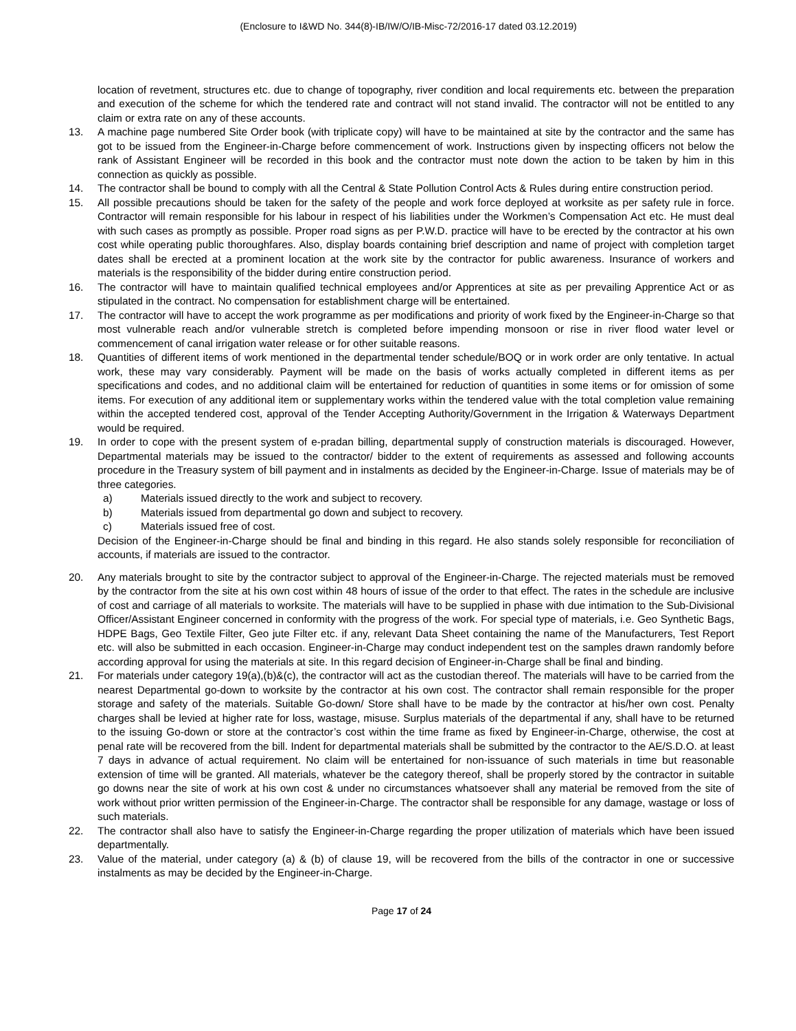(Enclosure to I&WD No. 344(8)-IB/IW/O/IB-Misc-72/2016-17 dated 03.12.2019)
location of revetment, structures etc. due to change of topography, river condition and local requirements etc. between the preparation and execution of the scheme for which the tendered rate and contract will not stand invalid. The contractor will not be entitled to any claim or extra rate on any of these accounts.
13. A machine page numbered Site Order book (with triplicate copy) will have to be maintained at site by the contractor and the same has got to be issued from the Engineer-in-Charge before commencement of work. Instructions given by inspecting officers not below the rank of Assistant Engineer will be recorded in this book and the contractor must note down the action to be taken by him in this connection as quickly as possible.
14. The contractor shall be bound to comply with all the Central & State Pollution Control Acts & Rules during entire construction period.
15. All possible precautions should be taken for the safety of the people and work force deployed at worksite as per safety rule in force. Contractor will remain responsible for his labour in respect of his liabilities under the Workmen’s Compensation Act etc. He must deal with such cases as promptly as possible. Proper road signs as per P.W.D. practice will have to be erected by the contractor at his own cost while operating public thoroughfares. Also, display boards containing brief description and name of project with completion target dates shall be erected at a prominent location at the work site by the contractor for public awareness. Insurance of workers and materials is the responsibility of the bidder during entire construction period.
16. The contractor will have to maintain qualified technical employees and/or Apprentices at site as per prevailing Apprentice Act or as stipulated in the contract. No compensation for establishment charge will be entertained.
17. The contractor will have to accept the work programme as per modifications and priority of work fixed by the Engineer-in-Charge so that most vulnerable reach and/or vulnerable stretch is completed before impending monsoon or rise in river flood water level or commencement of canal irrigation water release or for other suitable reasons.
18. Quantities of different items of work mentioned in the departmental tender schedule/BOQ or in work order are only tentative. In actual work, these may vary considerably. Payment will be made on the basis of works actually completed in different items as per specifications and codes, and no additional claim will be entertained for reduction of quantities in some items or for omission of some items. For execution of any additional item or supplementary works within the tendered value with the total completion value remaining within the accepted tendered cost, approval of the Tender Accepting Authority/Government in the Irrigation & Waterways Department would be required.
19. In order to cope with the present system of e-pradan billing, departmental supply of construction materials is discouraged. However, Departmental materials may be issued to the contractor/ bidder to the extent of requirements as assessed and following accounts procedure in the Treasury system of bill payment and in instalments as decided by the Engineer-in-Charge. Issue of materials may be of three categories.
a) Materials issued directly to the work and subject to recovery.
b) Materials issued from departmental go down and subject to recovery.
c) Materials issued free of cost.
Decision of the Engineer-in-Charge should be final and binding in this regard. He also stands solely responsible for reconciliation of accounts, if materials are issued to the contractor.
20. Any materials brought to site by the contractor subject to approval of the Engineer-in-Charge. The rejected materials must be removed by the contractor from the site at his own cost within 48 hours of issue of the order to that effect. The rates in the schedule are inclusive of cost and carriage of all materials to worksite. The materials will have to be supplied in phase with due intimation to the Sub-Divisional Officer/Assistant Engineer concerned in conformity with the progress of the work. For special type of materials, i.e. Geo Synthetic Bags, HDPE Bags, Geo Textile Filter, Geo jute Filter etc. if any, relevant Data Sheet containing the name of the Manufacturers, Test Report etc. will also be submitted in each occasion. Engineer-in-Charge may conduct independent test on the samples drawn randomly before according approval for using the materials at site. In this regard decision of Engineer-in-Charge shall be final and binding.
21. For materials under category 19(a),(b)&(c), the contractor will act as the custodian thereof. The materials will have to be carried from the nearest Departmental go-down to worksite by the contractor at his own cost. The contractor shall remain responsible for the proper storage and safety of the materials. Suitable Go-down/ Store shall have to be made by the contractor at his/her own cost. Penalty charges shall be levied at higher rate for loss, wastage, misuse. Surplus materials of the departmental if any, shall have to be returned to the issuing Go-down or store at the contractor’s cost within the time frame as fixed by Engineer-in-Charge, otherwise, the cost at penal rate will be recovered from the bill. Indent for departmental materials shall be submitted by the contractor to the AE/S.D.O. at least 7 days in advance of actual requirement. No claim will be entertained for non-issuance of such materials in time but reasonable extension of time will be granted. All materials, whatever be the category thereof, shall be properly stored by the contractor in suitable go downs near the site of work at his own cost & under no circumstances whatsoever shall any material be removed from the site of work without prior written permission of the Engineer-in-Charge. The contractor shall be responsible for any damage, wastage or loss of such materials.
22. The contractor shall also have to satisfy the Engineer-in-Charge regarding the proper utilization of materials which have been issued departmentally.
23. Value of the material, under category (a) & (b) of clause 19, will be recovered from the bills of the contractor in one or successive instalments as may be decided by the Engineer-in-Charge.
Page 17 of 24